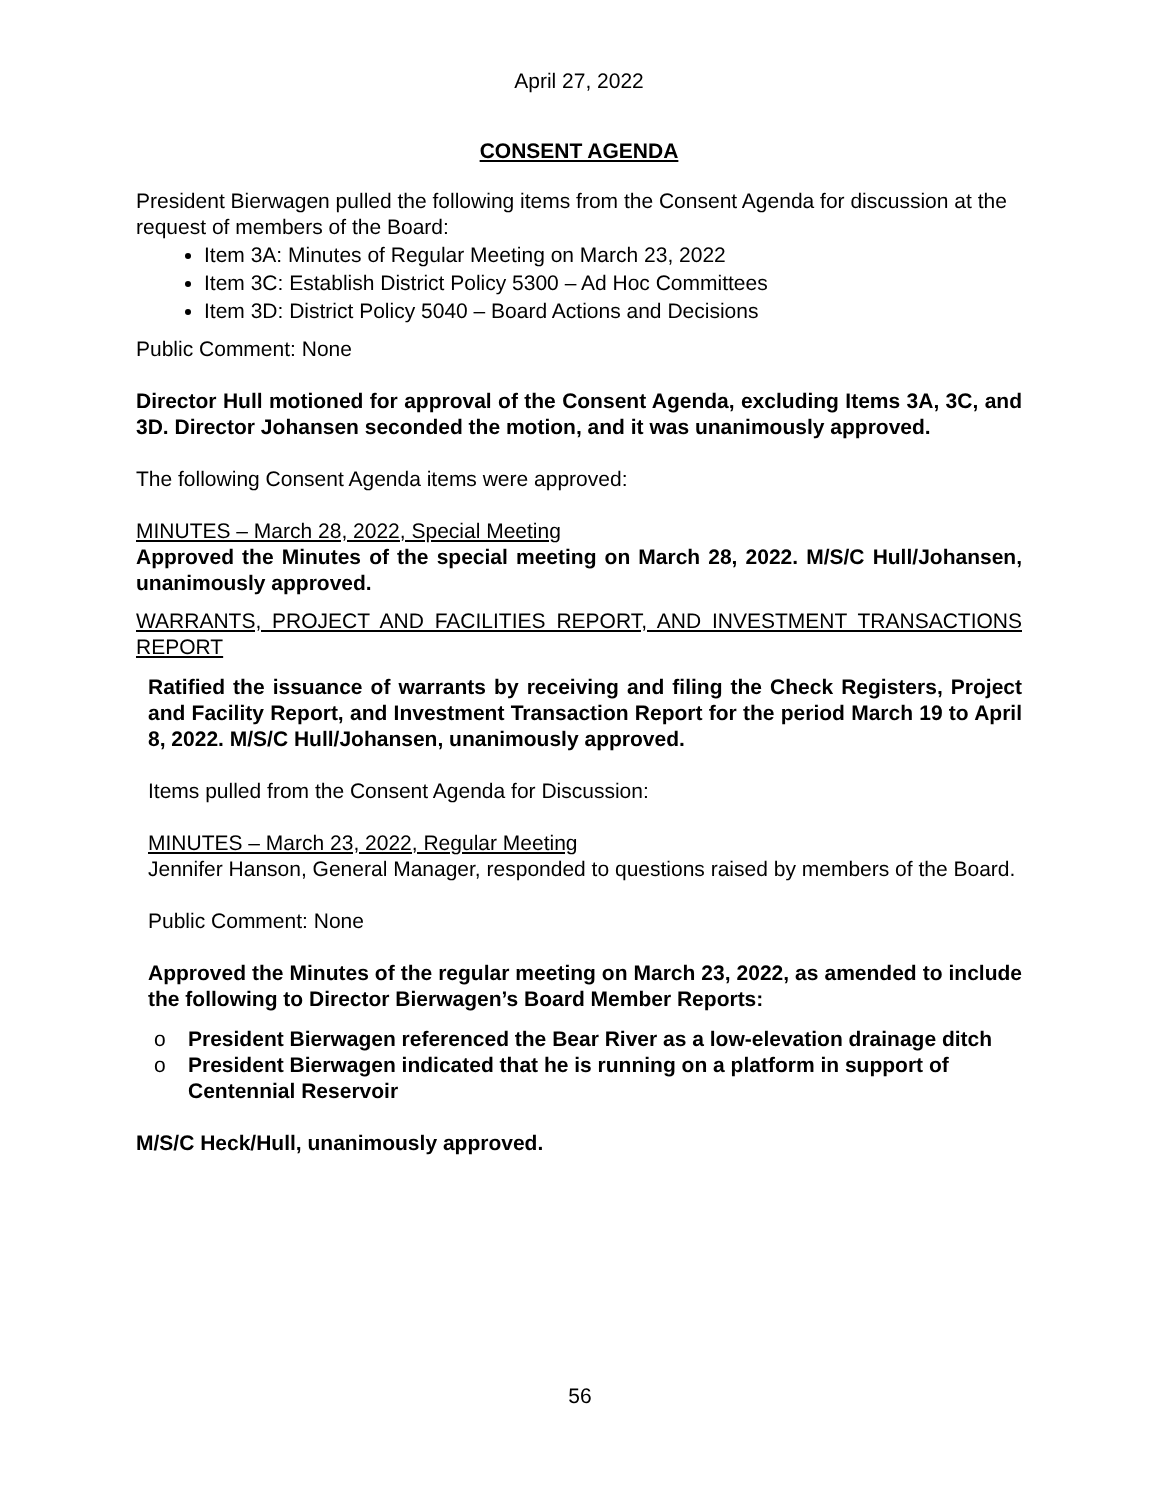April 27, 2022
CONSENT AGENDA
President Bierwagen pulled the following items from the Consent Agenda for discussion at the request of members of the Board:
Item 3A: Minutes of Regular Meeting on March 23, 2022
Item 3C: Establish District Policy 5300 – Ad Hoc Committees
Item 3D: District Policy 5040 – Board Actions and Decisions
Public Comment: None
Director Hull motioned for approval of the Consent Agenda, excluding Items 3A, 3C, and 3D. Director Johansen seconded the motion, and it was unanimously approved.
The following Consent Agenda items were approved:
MINUTES – March 28, 2022, Special Meeting
Approved the Minutes of the special meeting on March 28, 2022. M/S/C Hull/Johansen, unanimously approved.
WARRANTS, PROJECT AND FACILITIES REPORT, AND INVESTMENT TRANSACTIONS REPORT
Ratified the issuance of warrants by receiving and filing the Check Registers, Project and Facility Report, and Investment Transaction Report for the period March 19 to April 8, 2022. M/S/C Hull/Johansen, unanimously approved.
Items pulled from the Consent Agenda for Discussion:
MINUTES – March 23, 2022, Regular Meeting
Jennifer Hanson, General Manager, responded to questions raised by members of the Board.
Public Comment: None
Approved the Minutes of the regular meeting on March 23, 2022, as amended to include the following to Director Bierwagen’s Board Member Reports:
o President Bierwagen referenced the Bear River as a low-elevation drainage ditch
o President Bierwagen indicated that he is running on a platform in support of Centennial Reservoir
M/S/C Heck/Hull, unanimously approved.
56